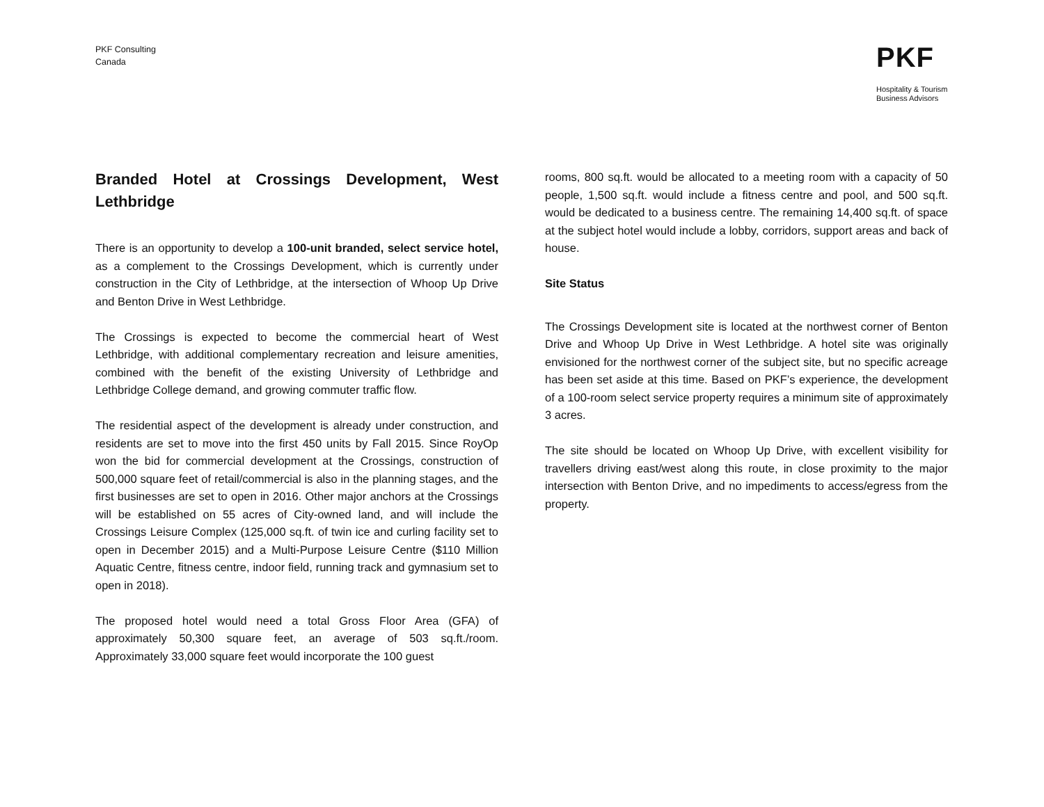PKF Consulting
Canada
PKF
Hospitality & Tourism
Business Advisors
Branded Hotel at Crossings Development, West Lethbridge
There is an opportunity to develop a 100-unit branded, select service hotel, as a complement to the Crossings Development, which is currently under construction in the City of Lethbridge, at the intersection of Whoop Up Drive and Benton Drive in West Lethbridge.
The Crossings is expected to become the commercial heart of West Lethbridge, with additional complementary recreation and leisure amenities, combined with the benefit of the existing University of Lethbridge and Lethbridge College demand, and growing commuter traffic flow.
The residential aspect of the development is already under construction, and residents are set to move into the first 450 units by Fall 2015. Since RoyOp won the bid for commercial development at the Crossings, construction of 500,000 square feet of retail/commercial is also in the planning stages, and the first businesses are set to open in 2016. Other major anchors at the Crossings will be established on 55 acres of City-owned land, and will include the Crossings Leisure Complex (125,000 sq.ft. of twin ice and curling facility set to open in December 2015) and a Multi-Purpose Leisure Centre ($110 Million Aquatic Centre, fitness centre, indoor field, running track and gymnasium set to open in 2018).
The proposed hotel would need a total Gross Floor Area (GFA) of approximately 50,300 square feet, an average of 503 sq.ft./room. Approximately 33,000 square feet would incorporate the 100 guest
rooms, 800 sq.ft. would be allocated to a meeting room with a capacity of 50 people, 1,500 sq.ft. would include a fitness centre and pool, and 500 sq.ft. would be dedicated to a business centre. The remaining 14,400 sq.ft. of space at the subject hotel would include a lobby, corridors, support areas and back of house.
Site Status
The Crossings Development site is located at the northwest corner of Benton Drive and Whoop Up Drive in West Lethbridge. A hotel site was originally envisioned for the northwest corner of the subject site, but no specific acreage has been set aside at this time. Based on PKF’s experience, the development of a 100-room select service property requires a minimum site of approximately 3 acres.
The site should be located on Whoop Up Drive, with excellent visibility for travellers driving east/west along this route, in close proximity to the major intersection with Benton Drive, and no impediments to access/egress from the property.